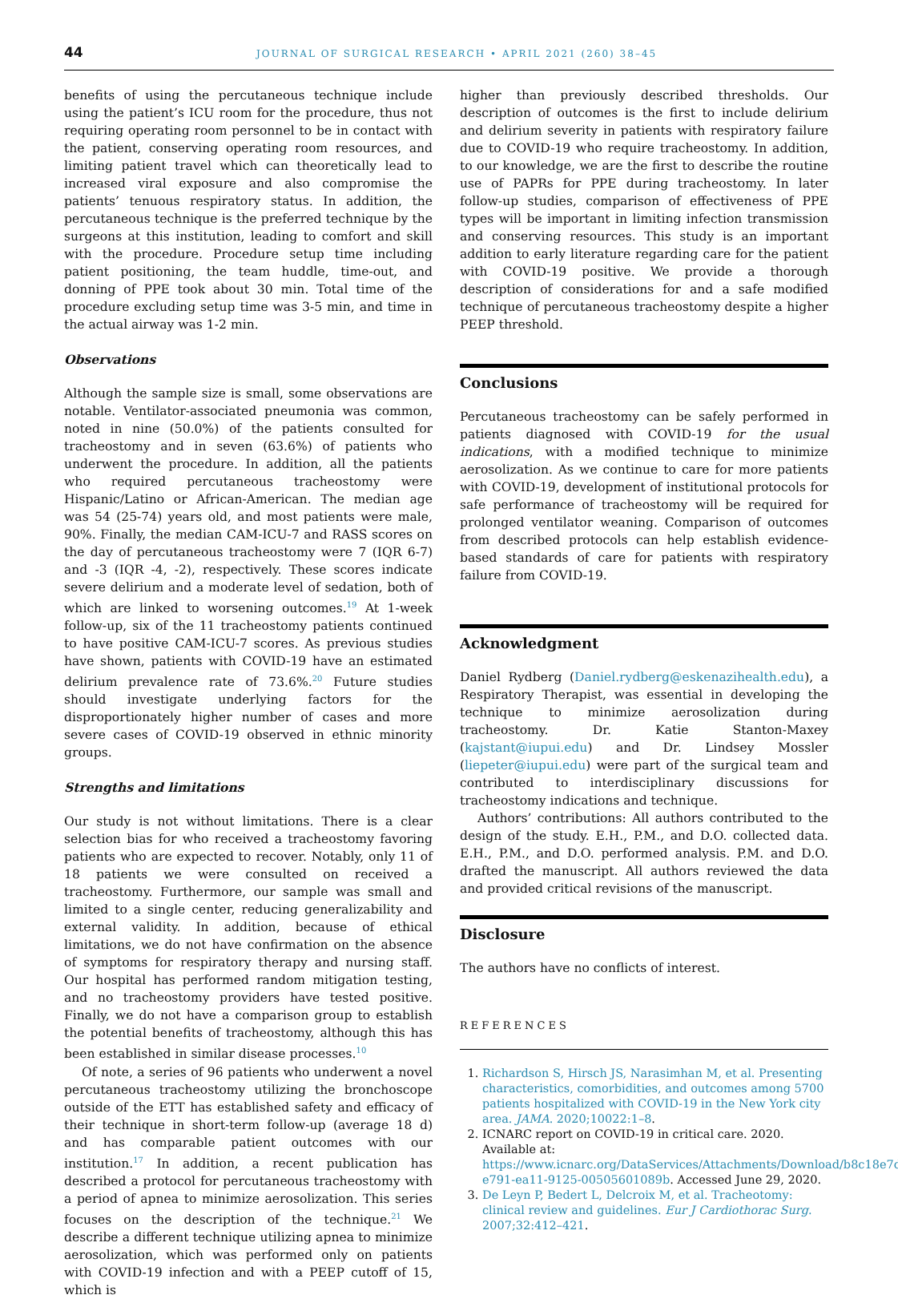44 JOURNAL OF SURGICAL RESEARCH • APRIL 2021 (260) 38–45
benefits of using the percutaneous technique include using the patient’s ICU room for the procedure, thus not requiring operating room personnel to be in contact with the patient, conserving operating room resources, and limiting patient travel which can theoretically lead to increased viral exposure and also compromise the patients’ tenuous respiratory status. In addition, the percutaneous technique is the preferred technique by the surgeons at this institution, leading to comfort and skill with the procedure. Procedure setup time including patient positioning, the team huddle, time-out, and donning of PPE took about 30 min. Total time of the procedure excluding setup time was 3-5 min, and time in the actual airway was 1-2 min.
Observations
Although the sample size is small, some observations are notable. Ventilator-associated pneumonia was common, noted in nine (50.0%) of the patients consulted for tracheostomy and in seven (63.6%) of patients who underwent the procedure. In addition, all the patients who required percutaneous tracheostomy were Hispanic/Latino or African-American. The median age was 54 (25-74) years old, and most patients were male, 90%. Finally, the median CAM-ICU-7 and RASS scores on the day of percutaneous tracheostomy were 7 (IQR 6-7) and -3 (IQR -4, -2), respectively. These scores indicate severe delirium and a moderate level of sedation, both of which are linked to worsening outcomes.<sup>19</sup> At 1-week follow-up, six of the 11 tracheostomy patients continued to have positive CAM-ICU-7 scores. As previous studies have shown, patients with COVID-19 have an estimated delirium prevalence rate of 73.6%.<sup>20</sup> Future studies should investigate underlying factors for the disproportionately higher number of cases and more severe cases of COVID-19 observed in ethnic minority groups.
Strengths and limitations
Our study is not without limitations. There is a clear selection bias for who received a tracheostomy favoring patients who are expected to recover. Notably, only 11 of 18 patients we were consulted on received a tracheostomy. Furthermore, our sample was small and limited to a single center, reducing generalizability and external validity. In addition, because of ethical limitations, we do not have confirmation on the absence of symptoms for respiratory therapy and nursing staff. Our hospital has performed random mitigation testing, and no tracheostomy providers have tested positive. Finally, we do not have a comparison group to establish the potential benefits of tracheostomy, although this has been established in similar disease processes.<sup>10</sup>
Of note, a series of 96 patients who underwent a novel percutaneous tracheostomy utilizing the bronchoscope outside of the ETT has established safety and efficacy of their technique in short-term follow-up (average 18 d) and has comparable patient outcomes with our institution.<sup>17</sup> In addition, a recent publication has described a protocol for percutaneous tracheostomy with a period of apnea to minimize aerosolization. This series focuses on the description of the technique.<sup>21</sup> We describe a different technique utilizing apnea to minimize aerosolization, which was performed only on patients with COVID-19 infection and with a PEEP cutoff of 15, which is
higher than previously described thresholds. Our description of outcomes is the first to include delirium and delirium severity in patients with respiratory failure due to COVID-19 who require tracheostomy. In addition, to our knowledge, we are the first to describe the routine use of PAPRs for PPE during tracheostomy. In later follow-up studies, comparison of effectiveness of PPE types will be important in limiting infection transmission and conserving resources. This study is an important addition to early literature regarding care for the patient with COVID-19 positive. We provide a thorough description of considerations for and a safe modified technique of percutaneous tracheostomy despite a higher PEEP threshold.
Conclusions
Percutaneous tracheostomy can be safely performed in patients diagnosed with COVID-19 for the usual indications, with a modified technique to minimize aerosolization. As we continue to care for more patients with COVID-19, development of institutional protocols for safe performance of tracheostomy will be required for prolonged ventilator weaning. Comparison of outcomes from described protocols can help establish evidence-based standards of care for patients with respiratory failure from COVID-19.
Acknowledgment
Daniel Rydberg (Daniel.rydberg@eskenazihealth.edu), a Respiratory Therapist, was essential in developing the technique to minimize aerosolization during tracheostomy. Dr. Katie Stanton-Maxey (kajstant@iupui.edu) and Dr. Lindsey Mossler (liepeter@iupui.edu) were part of the surgical team and contributed to interdisciplinary discussions for tracheostomy indications and technique.
Authors’ contributions: All authors contributed to the design of the study. E.H., P.M., and D.O. collected data. E.H., P.M., and D.O. performed analysis. P.M. and D.O. drafted the manuscript. All authors reviewed the data and provided critical revisions of the manuscript.
Disclosure
The authors have no conflicts of interest.
REFERENCES
1. Richardson S, Hirsch JS, Narasimhan M, et al. Presenting characteristics, comorbidities, and outcomes among 5700 patients hospitalized with COVID-19 in the New York city area. JAMA. 2020;10022:1–8.
2. ICNARC report on COVID-19 in critical care. 2020. Available at: https://www.icnarc.org/DataServices/Attachments/Download/b8c18e7d-e791-ea11-9125-00505601089b. Accessed June 29, 2020.
3. De Leyn P, Bedert L, Delcroix M, et al. Tracheotomy: clinical review and guidelines. Eur J Cardiothorac Surg. 2007;32:412–421.